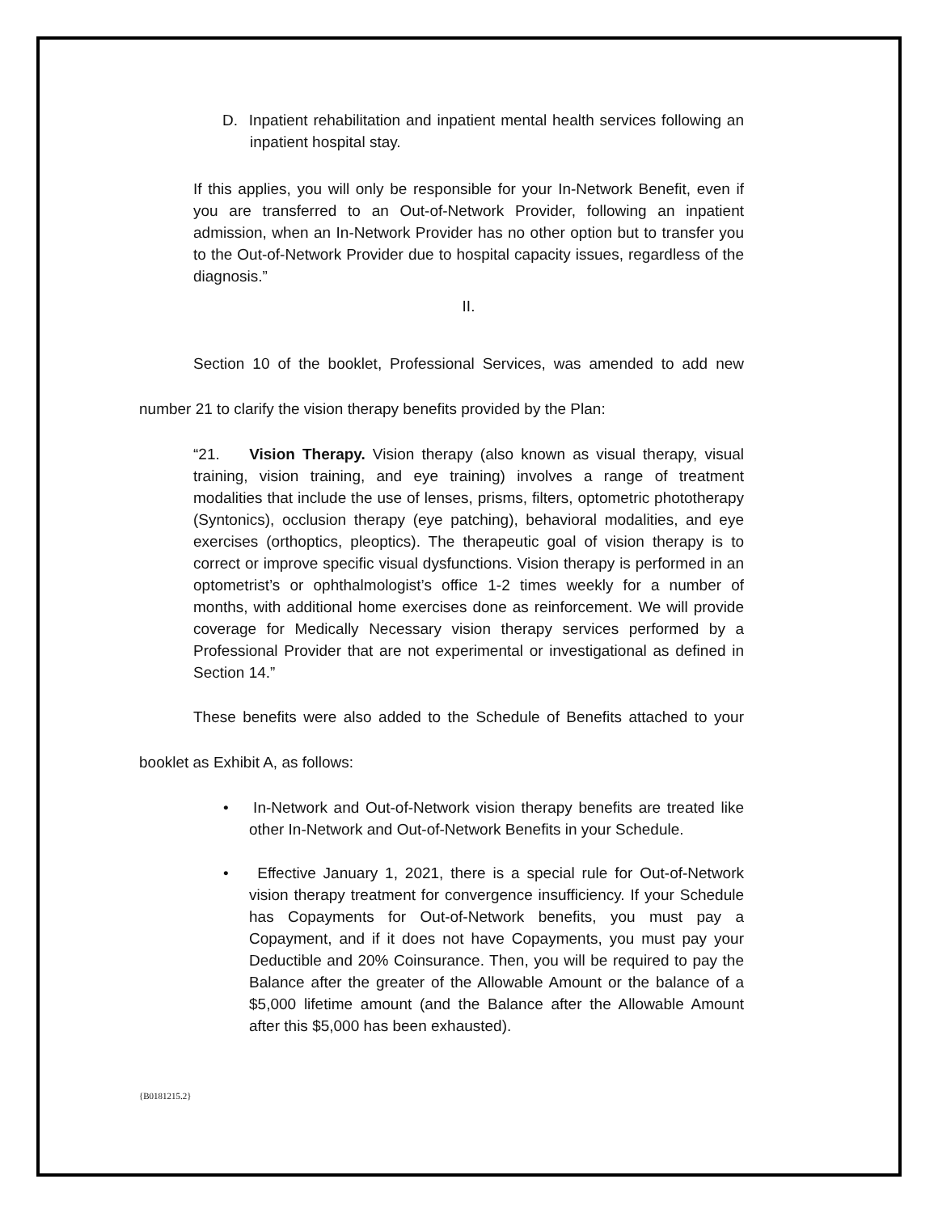D. Inpatient rehabilitation and inpatient mental health services following an inpatient hospital stay.
If this applies, you will only be responsible for your In-Network Benefit, even if you are transferred to an Out-of-Network Provider, following an inpatient admission, when an In-Network Provider has no other option but to transfer you to the Out-of-Network Provider due to hospital capacity issues, regardless of the diagnosis.”
II.
Section 10 of the booklet, Professional Services, was amended to add new number 21 to clarify the vision therapy benefits provided by the Plan:
“21. Vision Therapy. Vision therapy (also known as visual therapy, visual training, vision training, and eye training) involves a range of treatment modalities that include the use of lenses, prisms, filters, optometric phototherapy (Syntonics), occlusion therapy (eye patching), behavioral modalities, and eye exercises (orthoptics, pleoptics). The therapeutic goal of vision therapy is to correct or improve specific visual dysfunctions. Vision therapy is performed in an optometrist’s or ophthalmologist’s office 1-2 times weekly for a number of months, with additional home exercises done as reinforcement. We will provide coverage for Medically Necessary vision therapy services performed by a Professional Provider that are not experimental or investigational as defined in Section 14.”
These benefits were also added to the Schedule of Benefits attached to your booklet as Exhibit A, as follows:
• In-Network and Out-of-Network vision therapy benefits are treated like other In-Network and Out-of-Network Benefits in your Schedule.
• Effective January 1, 2021, there is a special rule for Out-of-Network vision therapy treatment for convergence insufficiency. If your Schedule has Copayments for Out-of-Network benefits, you must pay a Copayment, and if it does not have Copayments, you must pay your Deductible and 20% Coinsurance. Then, you will be required to pay the Balance after the greater of the Allowable Amount or the balance of a $5,000 lifetime amount (and the Balance after the Allowable Amount after this $5,000 has been exhausted).
{B0181215.2}